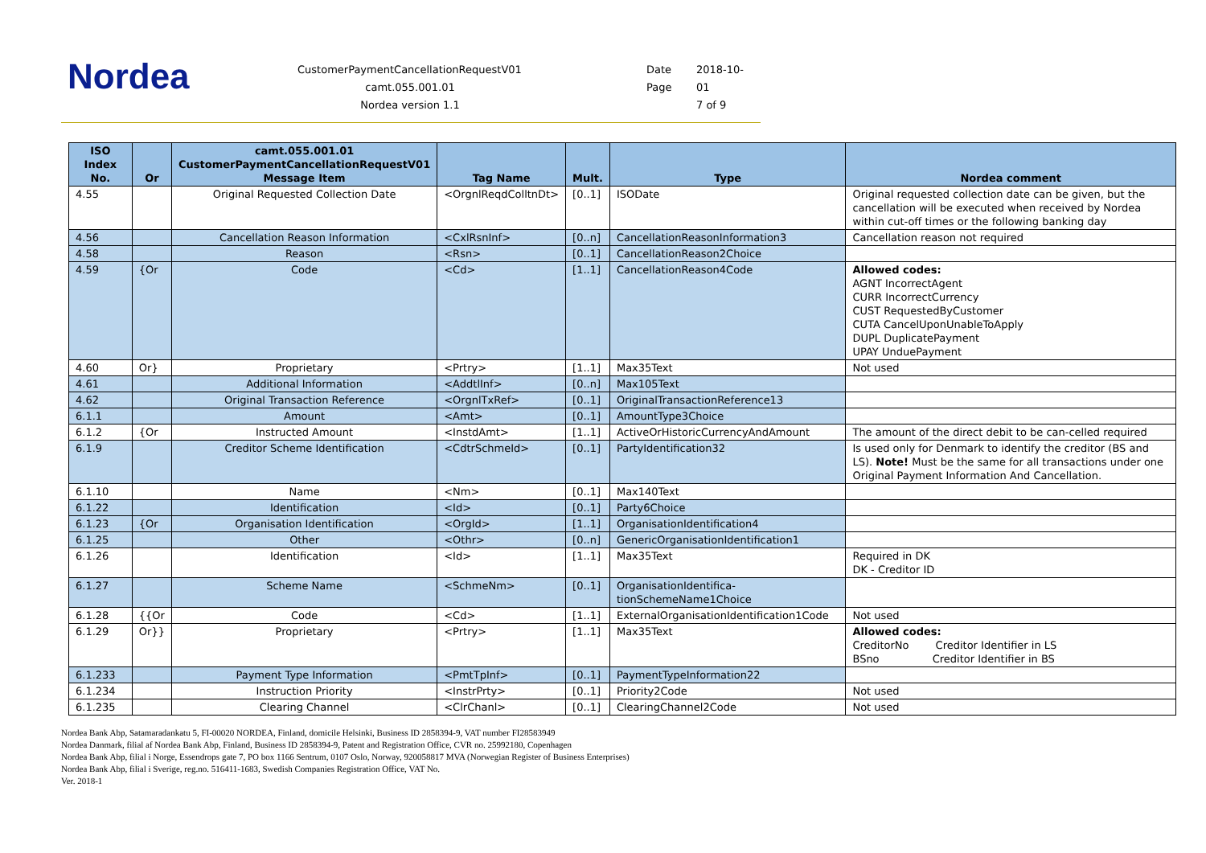Nordea
CustomerPaymentCancellationRequestV01
camt.055.001.01
Nordea version 1.1
Date 2018-10-
Page 01
7 of 9
| ISO Index No. | Or | camt.055.001.01 CustomerPaymentCancellationRequestV01 Message Item | Tag Name | Mult. | Type | Nordea comment |
| --- | --- | --- | --- | --- | --- | --- |
| 4.55 | | Original Requested Collection Date | <OrgnlReqdColltnDt> | [0..1] | ISODate | Original requested collection date can be given, but the cancellation will be executed when received by Nordea within cut-off times or the following banking day |
| 4.56 | | Cancellation Reason Information | <CxlRsnInf> | [0..n] | CancellationReasonInformation3 | Cancellation reason not required |
| 4.58 | | Reason | <Rsn> | [0..1] | CancellationReason2Choice | |
| 4.59 | {Or | Code | <Cd> | [1..1] | CancellationReason4Code | Allowed codes: AGNT IncorrectAgent CURR IncorrectCurrency CUST RequestedByCustomer CUTA CancelUponUnableToApply DUPL DuplicatePayment UPAY UnduePayment |
| 4.60 | Or} | Proprietary | <Prtry> | [1..1] | Max35Text | Not used |
| 4.61 | | Additional Information | <AddtlInf> | [0..n] | Max105Text | |
| 4.62 | | Original Transaction Reference | <OrgnlTxRef> | [0..1] | OriginalTransactionReference13 | |
| 6.1.1 | | Amount | <Amt> | [0..1] | AmountType3Choice | |
| 6.1.2 | {Or | Instructed Amount | <InstdAmt> | [1..1] | ActiveOrHistoricCurrencyAndAmount | The amount of the direct debit to be can-celled required |
| 6.1.9 | | Creditor Scheme Identification | <CdtrSchmeId> | [0..1] | PartyIdentification32 | Is used only for Denmark to identify the creditor (BS and LS). Note! Must be the same for all transactions under one Original Payment Information And Cancellation. |
| 6.1.10 | | Name | <Nm> | [0..1] | Max140Text | |
| 6.1.22 | | Identification | <Id> | [0..1] | Party6Choice | |
| 6.1.23 | {Or | Organisation Identification | <OrgId> | [1..1] | OrganisationIdentification4 | |
| 6.1.25 | | Other | <Othr> | [0..n] | GenericOrganisationIdentification1 | |
| 6.1.26 | | Identification | <Id> | [1..1] | Max35Text | Required in DK DK - Creditor ID |
| 6.1.27 | | Scheme Name | <SchmeNm> | [0..1] | OrganisationIdentifica-tionSchemeName1Choice | |
| 6.1.28 | {{Or | Code | <Cd> | [1..1] | ExternalOrganisationIdentification1Code | Not used |
| 6.1.29 | Or}} | Proprietary | <Prtry> | [1..1] | Max35Text | Allowed codes: CreditorNo Creditor Identifier in LS BSno Creditor Identifier in BS |
| 6.1.233 | | Payment Type Information | <PmtTpInf> | [0..1] | PaymentTypeInformation22 | |
| 6.1.234 | | Instruction Priority | <InstrPrty> | [0..1] | Priority2Code | Not used |
| 6.1.235 | | Clearing Channel | <ClrChanl> | [0..1] | ClearingChannel2Code | Not used |
Nordea Bank Abp, Satamaradankatu 5, FI-00020 NORDEA, Finland, domicile Helsinki, Business ID 2858394-9, VAT number FI28583949
Nordea Danmark, filial af Nordea Bank Abp, Finland, Business ID 2858394-9, Patent and Registration Office, CVR no. 25992180, Copenhagen
Nordea Bank Abp, filial i Norge, Essendrops gate 7, PO box 1166 Sentrum, 0107 Oslo, Norway, 920058817 MVA (Norwegian Register of Business Enterprises)
Nordea Bank Abp, filial i Sverige, reg.no. 516411-1683, Swedish Companies Registration Office, VAT No.
Ver. 2018-1